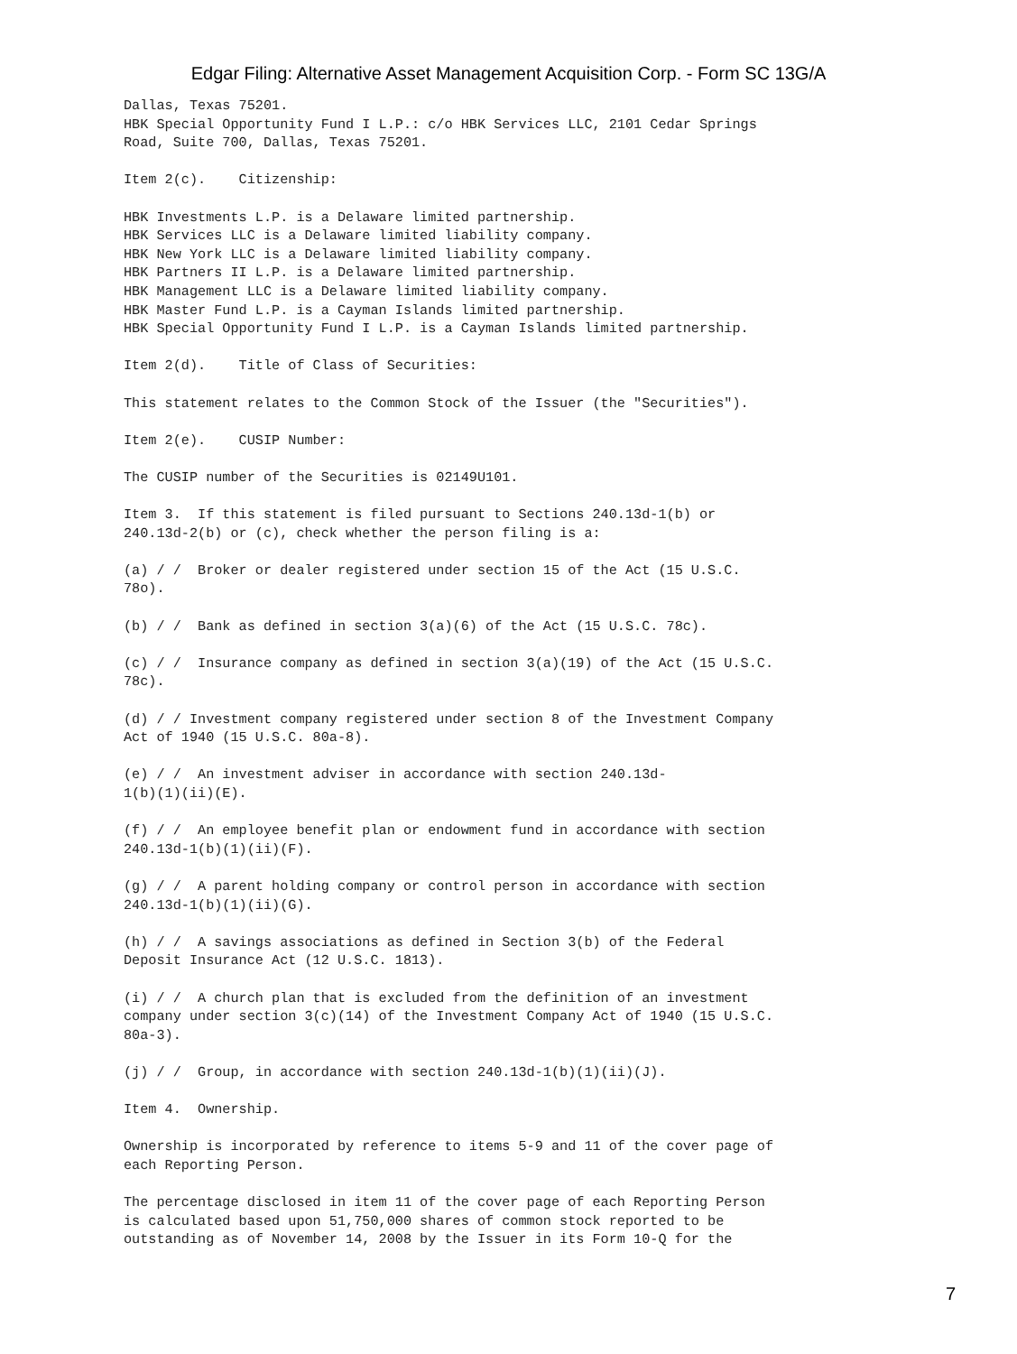Edgar Filing: Alternative Asset Management Acquisition Corp. - Form SC 13G/A
Dallas, Texas 75201.
HBK Special Opportunity Fund I L.P.: c/o HBK Services LLC, 2101 Cedar Springs
Road, Suite 700, Dallas, Texas 75201.

Item 2(c).    Citizenship:

HBK Investments L.P. is a Delaware limited partnership.
HBK Services LLC is a Delaware limited liability company.
HBK New York LLC is a Delaware limited liability company.
HBK Partners II L.P. is a Delaware limited partnership.
HBK Management LLC is a Delaware limited liability company.
HBK Master Fund L.P. is a Cayman Islands limited partnership.
HBK Special Opportunity Fund I L.P. is a Cayman Islands limited partnership.

Item 2(d).    Title of Class of Securities:

This statement relates to the Common Stock of the Issuer (the "Securities").

Item 2(e).    CUSIP Number:

The CUSIP number of the Securities is 02149U101.

Item 3.  If this statement is filed pursuant to Sections 240.13d-1(b) or
240.13d-2(b) or (c), check whether the person filing is a:

(a) / /  Broker or dealer registered under section 15 of the Act (15 U.S.C.
78o).

(b) / /  Bank as defined in section 3(a)(6) of the Act (15 U.S.C. 78c).

(c) / /  Insurance company as defined in section 3(a)(19) of the Act (15 U.S.C.
78c).

(d) / / Investment company registered under section 8 of the Investment Company
Act of 1940 (15 U.S.C. 80a-8).

(e) / /  An investment adviser in accordance with section 240.13d-
1(b)(1)(ii)(E).

(f) / /  An employee benefit plan or endowment fund in accordance with section
240.13d-1(b)(1)(ii)(F).

(g) / /  A parent holding company or control person in accordance with section
240.13d-1(b)(1)(ii)(G).

(h) / /  A savings associations as defined in Section 3(b) of the Federal
Deposit Insurance Act (12 U.S.C. 1813).

(i) / /  A church plan that is excluded from the definition of an investment
company under section 3(c)(14) of the Investment Company Act of 1940 (15 U.S.C.
80a-3).

(j) / /  Group, in accordance with section 240.13d-1(b)(1)(ii)(J).

Item 4.  Ownership.

Ownership is incorporated by reference to items 5-9 and 11 of the cover page of
each Reporting Person.

The percentage disclosed in item 11 of the cover page of each Reporting Person
is calculated based upon 51,750,000 shares of common stock reported to be
outstanding as of November 14, 2008 by the Issuer in its Form 10-Q for the
7